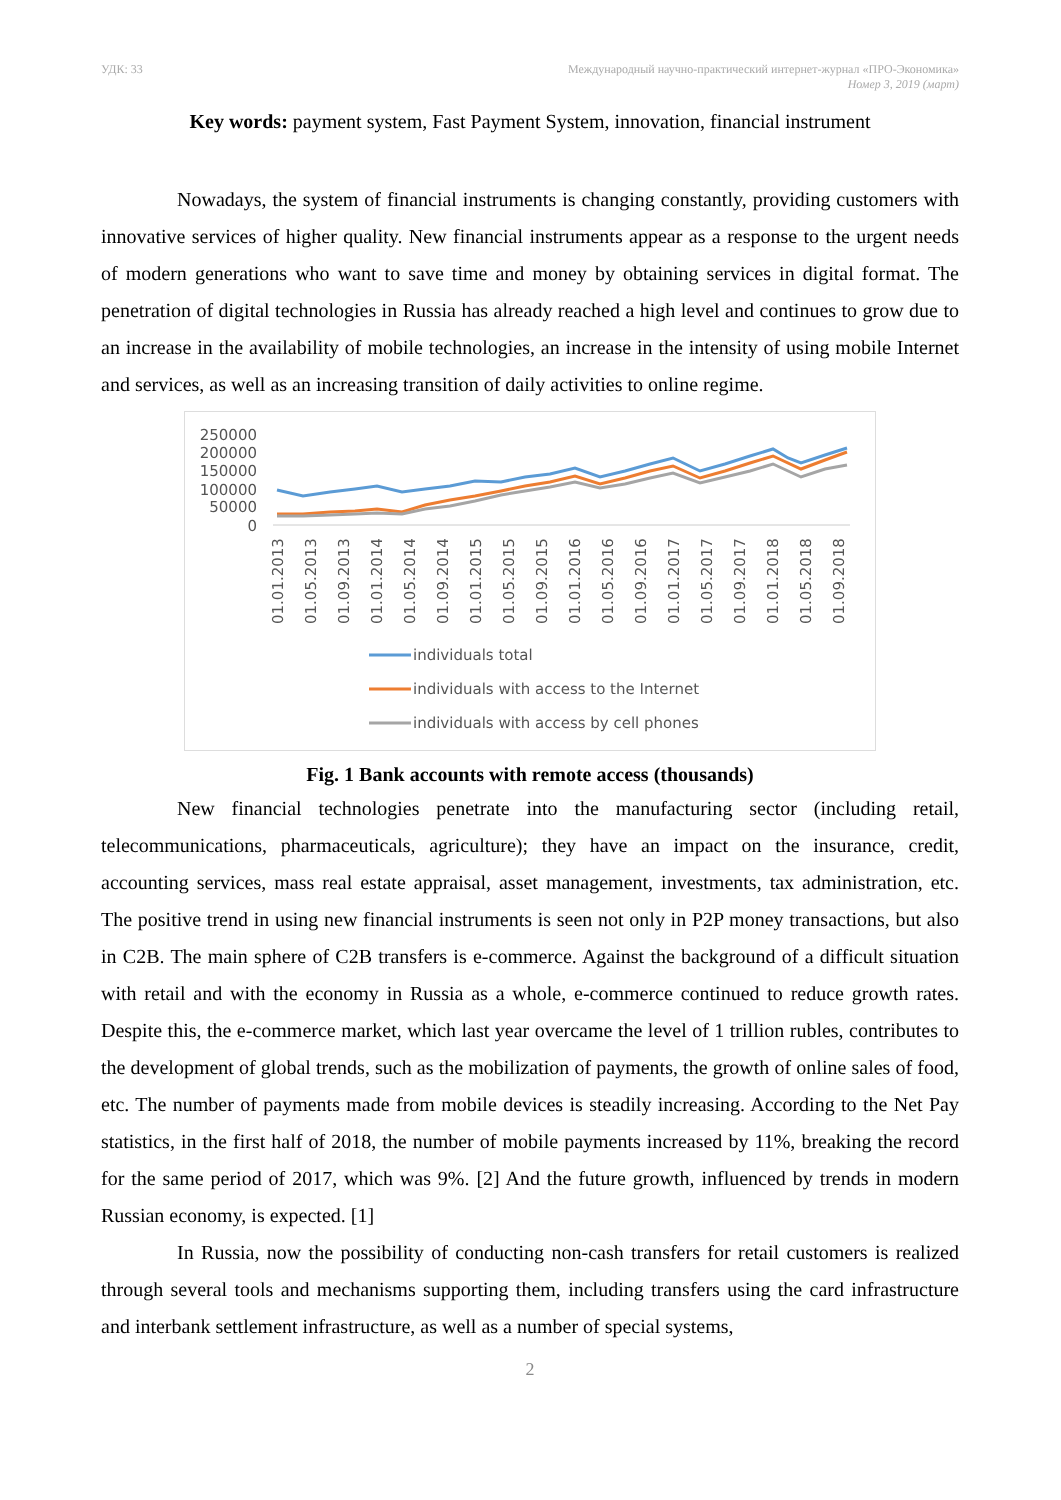УДК: 33 Международный научно-практический интернет-журнал «ПРО-Экономика»
Номер 3, 2019 (март)
Key words: payment system, Fast Payment System, innovation, financial instrument
Nowadays, the system of financial instruments is changing constantly, providing customers with innovative services of higher quality. New financial instruments appear as a response to the urgent needs of modern generations who want to save time and money by obtaining services in digital format. The penetration of digital technologies in Russia has already reached a high level and continues to grow due to an increase in the availability of mobile technologies, an increase in the intensity of using mobile Internet and services, as well as an increasing transition of daily activities to online regime.
250000
200000
150000
100000
50000
0
01.01.2013
01.05.2013
01.09.2013
01.01.2014
01.05.2014
01.09.2014
01.01.2015
01.05.2015
01.09.2015
01.01.2016
01.05.2016
01.09.2016
01.01.2017
01.05.2017
01.09.2017
01.01.2018
01.05.2018
01.09.2018
individuals total
individuals with access to the Internet
individuals with access by cell phones
Fig. 1 Bank accounts with remote access (thousands)
New financial technologies penetrate into the manufacturing sector (including retail, telecommunications, pharmaceuticals, agriculture); they have an impact on the insurance, credit, accounting services, mass real estate appraisal, asset management, investments, tax administration, etc. The positive trend in using new financial instruments is seen not only in P2P money transactions, but also in C2B. The main sphere of C2B transfers is e-commerce. Against the background of a difficult situation with retail and with the economy in Russia as a whole, e-commerce continued to reduce growth rates. Despite this, the e-commerce market, which last year overcame the level of 1 trillion rubles, contributes to the development of global trends, such as the mobilization of payments, the growth of online sales of food, etc. The number of payments made from mobile devices is steadily increasing. According to the Net Pay statistics, in the first half of 2018, the number of mobile payments increased by 11%, breaking the record for the same period of 2017, which was 9%. [2] And the future growth, influenced by trends in modern Russian economy, is expected. [1]
In Russia, now the possibility of conducting non-cash transfers for retail customers is realized through several tools and mechanisms supporting them, including transfers using the card infrastructure and interbank settlement infrastructure, as well as a number of special systems,
2